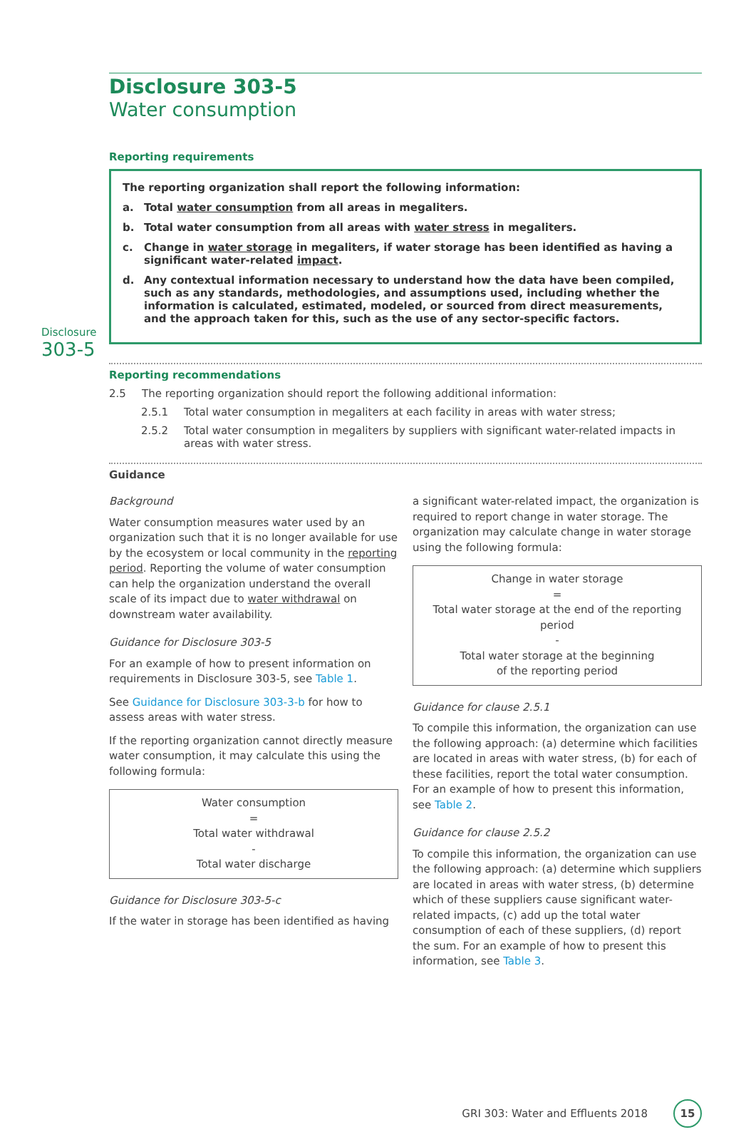Disclosure 303-5
Water consumption
Reporting requirements
Disclosure
303-5
The reporting organization shall report the following information:
a. Total water consumption from all areas in megaliters.
b. Total water consumption from all areas with water stress in megaliters.
c. Change in water storage in megaliters, if water storage has been identified as having a significant water-related impact.
d. Any contextual information necessary to understand how the data have been compiled, such as any standards, methodologies, and assumptions used, including whether the information is calculated, estimated, modeled, or sourced from direct measurements, and the approach taken for this, such as the use of any sector-specific factors.
Reporting recommendations
2.5 The reporting organization should report the following additional information:
2.5.1 Total water consumption in megaliters at each facility in areas with water stress;
2.5.2 Total water consumption in megaliters by suppliers with significant water-related impacts in areas with water stress.
Guidance
Background
Water consumption measures water used by an organization such that it is no longer available for use by the ecosystem or local community in the reporting period. Reporting the volume of water consumption can help the organization understand the overall scale of its impact due to water withdrawal on downstream water availability.
Guidance for Disclosure 303-5
For an example of how to present information on requirements in Disclosure 303-5, see Table 1.
See Guidance for Disclosure 303-3-b for how to assess areas with water stress.
If the reporting organization cannot directly measure water consumption, it may calculate this using the following formula:
Water consumption
=
Total water withdrawal
-
Total water discharge
Guidance for Disclosure 303-5-c
If the water in storage has been identified as having
a significant water-related impact, the organization is required to report change in water storage. The organization may calculate change in water storage using the following formula:
Change in water storage
=
Total water storage at the end of the reporting period
-
Total water storage at the beginning
of the reporting period
Guidance for clause 2.5.1
To compile this information, the organization can use the following approach: (a) determine which facilities are located in areas with water stress, (b) for each of these facilities, report the total water consumption. For an example of how to present this information, see Table 2.
Guidance for clause 2.5.2
To compile this information, the organization can use the following approach: (a) determine which suppliers are located in areas with water stress, (b) determine which of these suppliers cause significant water-related impacts, (c) add up the total water consumption of each of these suppliers, (d) report the sum. For an example of how to present this information, see Table 3.
GRI 303: Water and Effluents 2018 15